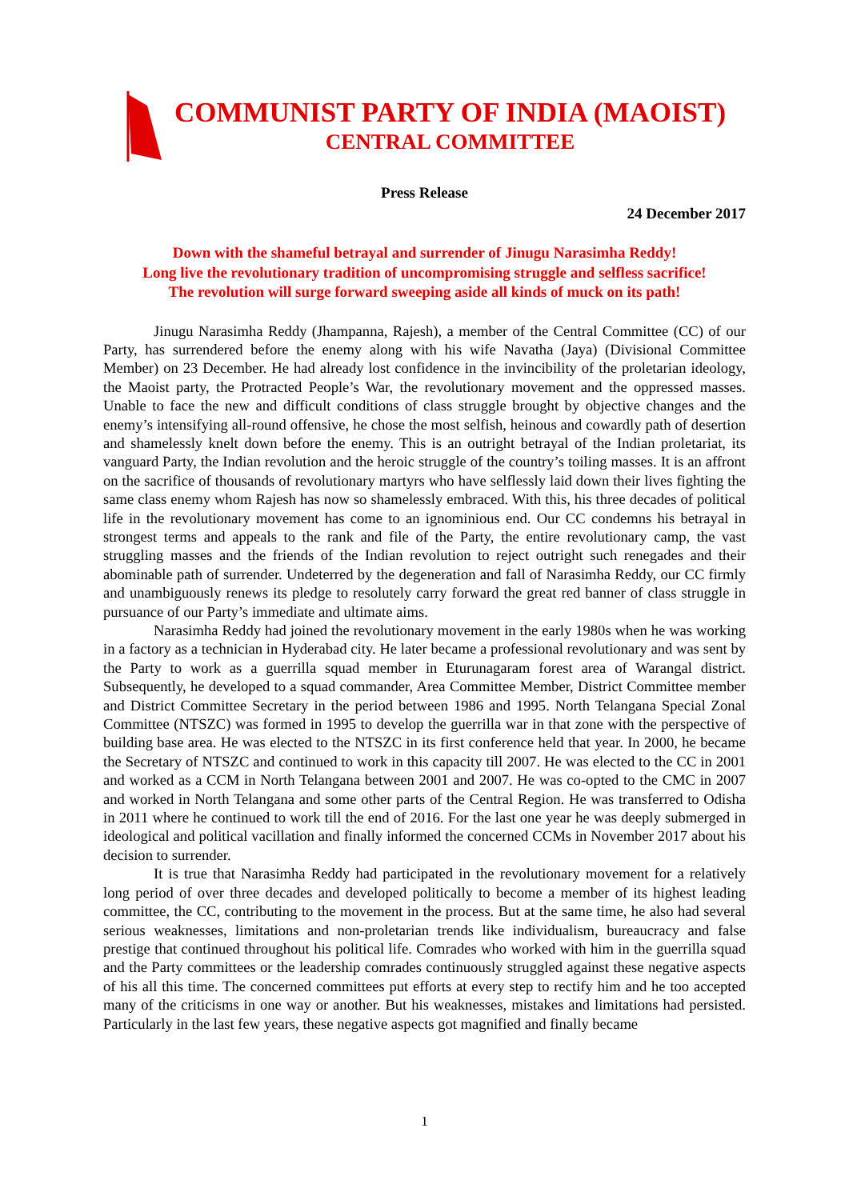COMMUNIST PARTY OF INDIA (MAOIST)
CENTRAL COMMITTEE
Press Release
24 December 2017
Down with the shameful betrayal and surrender of Jinugu Narasimha Reddy!
Long live the revolutionary tradition of uncompromising struggle and selfless sacrifice!
The revolution will surge forward sweeping aside all kinds of muck on its path!
Jinugu Narasimha Reddy (Jhampanna, Rajesh), a member of the Central Committee (CC) of our Party, has surrendered before the enemy along with his wife Navatha (Jaya) (Divisional Committee Member) on 23 December. He had already lost confidence in the invincibility of the proletarian ideology, the Maoist party, the Protracted People’s War, the revolutionary movement and the oppressed masses. Unable to face the new and difficult conditions of class struggle brought by objective changes and the enemy’s intensifying all-round offensive, he chose the most selfish, heinous and cowardly path of desertion and shamelessly knelt down before the enemy. This is an outright betrayal of the Indian proletariat, its vanguard Party, the Indian revolution and the heroic struggle of the country’s toiling masses. It is an affront on the sacrifice of thousands of revolutionary martyrs who have selflessly laid down their lives fighting the same class enemy whom Rajesh has now so shamelessly embraced. With this, his three decades of political life in the revolutionary movement has come to an ignominious end. Our CC condemns his betrayal in strongest terms and appeals to the rank and file of the Party, the entire revolutionary camp, the vast struggling masses and the friends of the Indian revolution to reject outright such renegades and their abominable path of surrender. Undeterred by the degeneration and fall of Narasimha Reddy, our CC firmly and unambiguously renews its pledge to resolutely carry forward the great red banner of class struggle in pursuance of our Party’s immediate and ultimate aims.
Narasimha Reddy had joined the revolutionary movement in the early 1980s when he was working in a factory as a technician in Hyderabad city. He later became a professional revolutionary and was sent by the Party to work as a guerrilla squad member in Eturunagaram forest area of Warangal district. Subsequently, he developed to a squad commander, Area Committee Member, District Committee member and District Committee Secretary in the period between 1986 and 1995. North Telangana Special Zonal Committee (NTSZC) was formed in 1995 to develop the guerrilla war in that zone with the perspective of building base area. He was elected to the NTSZC in its first conference held that year. In 2000, he became the Secretary of NTSZC and continued to work in this capacity till 2007. He was elected to the CC in 2001 and worked as a CCM in North Telangana between 2001 and 2007. He was co-opted to the CMC in 2007 and worked in North Telangana and some other parts of the Central Region. He was transferred to Odisha in 2011 where he continued to work till the end of 2016. For the last one year he was deeply submerged in ideological and political vacillation and finally informed the concerned CCMs in November 2017 about his decision to surrender.
It is true that Narasimha Reddy had participated in the revolutionary movement for a relatively long period of over three decades and developed politically to become a member of its highest leading committee, the CC, contributing to the movement in the process. But at the same time, he also had several serious weaknesses, limitations and non-proletarian trends like individualism, bureaucracy and false prestige that continued throughout his political life. Comrades who worked with him in the guerrilla squad and the Party committees or the leadership comrades continuously struggled against these negative aspects of his all this time. The concerned committees put efforts at every step to rectify him and he too accepted many of the criticisms in one way or another. But his weaknesses, mistakes and limitations had persisted. Particularly in the last few years, these negative aspects got magnified and finally became
1